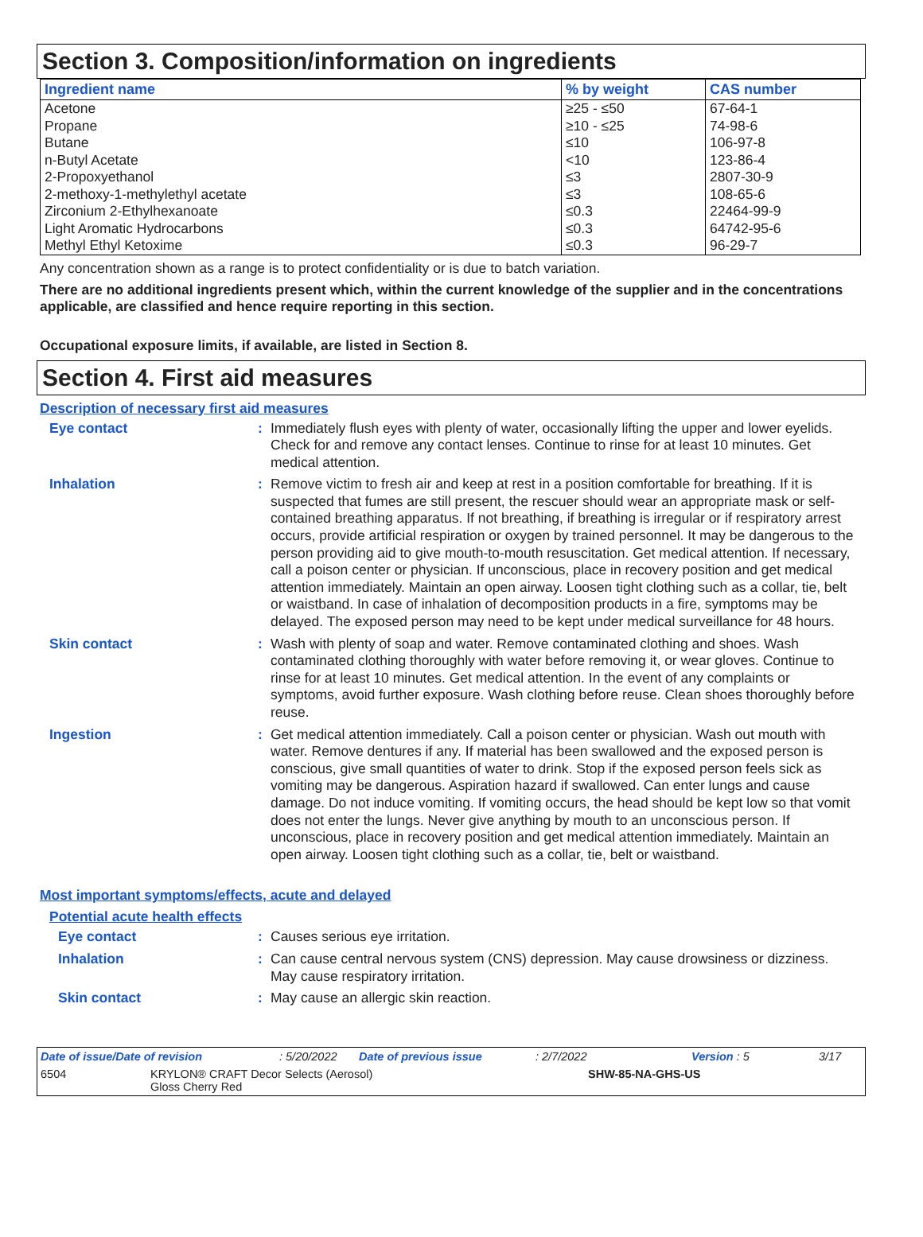Section 3. Composition/information on ingredients
| Ingredient name | % by weight | CAS number |
| --- | --- | --- |
| Acetone Propane Butane n-Butyl Acetate 2-Propoxyethanol 2-methoxy-1-methylethyl acetate Zirconium 2-Ethylhexanoate Light Aromatic Hydrocarbons Methyl Ethyl Ketoxime | ≥25 - ≤50 ≥10 - ≤25 ≤10 <10 ≤3 ≤3 ≤0.3 ≤0.3 ≤0.3 | 67-64-1 74-98-6 106-97-8 123-86-4 2807-30-9 108-65-6 22464-99-9 64742-95-6 96-29-7 |
Any concentration shown as a range is to protect confidentiality or is due to batch variation.
There are no additional ingredients present which, within the current knowledge of the supplier and in the concentrations applicable, are classified and hence require reporting in this section.
Occupational exposure limits, if available, are listed in Section 8.
Section 4. First aid measures
Description of necessary first aid measures
Eye contact : Immediately flush eyes with plenty of water, occasionally lifting the upper and lower eyelids. Check for and remove any contact lenses. Continue to rinse for at least 10 minutes. Get medical attention.
Inhalation : Remove victim to fresh air and keep at rest in a position comfortable for breathing. If it is suspected that fumes are still present, the rescuer should wear an appropriate mask or self-contained breathing apparatus. If not breathing, if breathing is irregular or if respiratory arrest occurs, provide artificial respiration or oxygen by trained personnel. It may be dangerous to the person providing aid to give mouth-to-mouth resuscitation. Get medical attention. If necessary, call a poison center or physician. If unconscious, place in recovery position and get medical attention immediately. Maintain an open airway. Loosen tight clothing such as a collar, tie, belt or waistband. In case of inhalation of decomposition products in a fire, symptoms may be delayed. The exposed person may need to be kept under medical surveillance for 48 hours.
Skin contact : Wash with plenty of soap and water. Remove contaminated clothing and shoes. Wash contaminated clothing thoroughly with water before removing it, or wear gloves. Continue to rinse for at least 10 minutes. Get medical attention. In the event of any complaints or symptoms, avoid further exposure. Wash clothing before reuse. Clean shoes thoroughly before reuse.
Ingestion : Get medical attention immediately. Call a poison center or physician. Wash out mouth with water. Remove dentures if any. If material has been swallowed and the exposed person is conscious, give small quantities of water to drink. Stop if the exposed person feels sick as vomiting may be dangerous. Aspiration hazard if swallowed. Can enter lungs and cause damage. Do not induce vomiting. If vomiting occurs, the head should be kept low so that vomit does not enter the lungs. Never give anything by mouth to an unconscious person. If unconscious, place in recovery position and get medical attention immediately. Maintain an open airway. Loosen tight clothing such as a collar, tie, belt or waistband.
Most important symptoms/effects, acute and delayed
Potential acute health effects
Eye contact : Causes serious eye irritation.
Inhalation : Can cause central nervous system (CNS) depression. May cause drowsiness or dizziness. May cause respiratory irritation.
Skin contact : May cause an allergic skin reaction.
Date of issue/Date of revision: 5/20/2022 Date of previous issue: 2/7/2022 Version : 5 3/17
6504 KRYLON® CRAFT Decor Selects (Aerosol)
Gloss Cherry Red SHW-85-NA-GHS-US